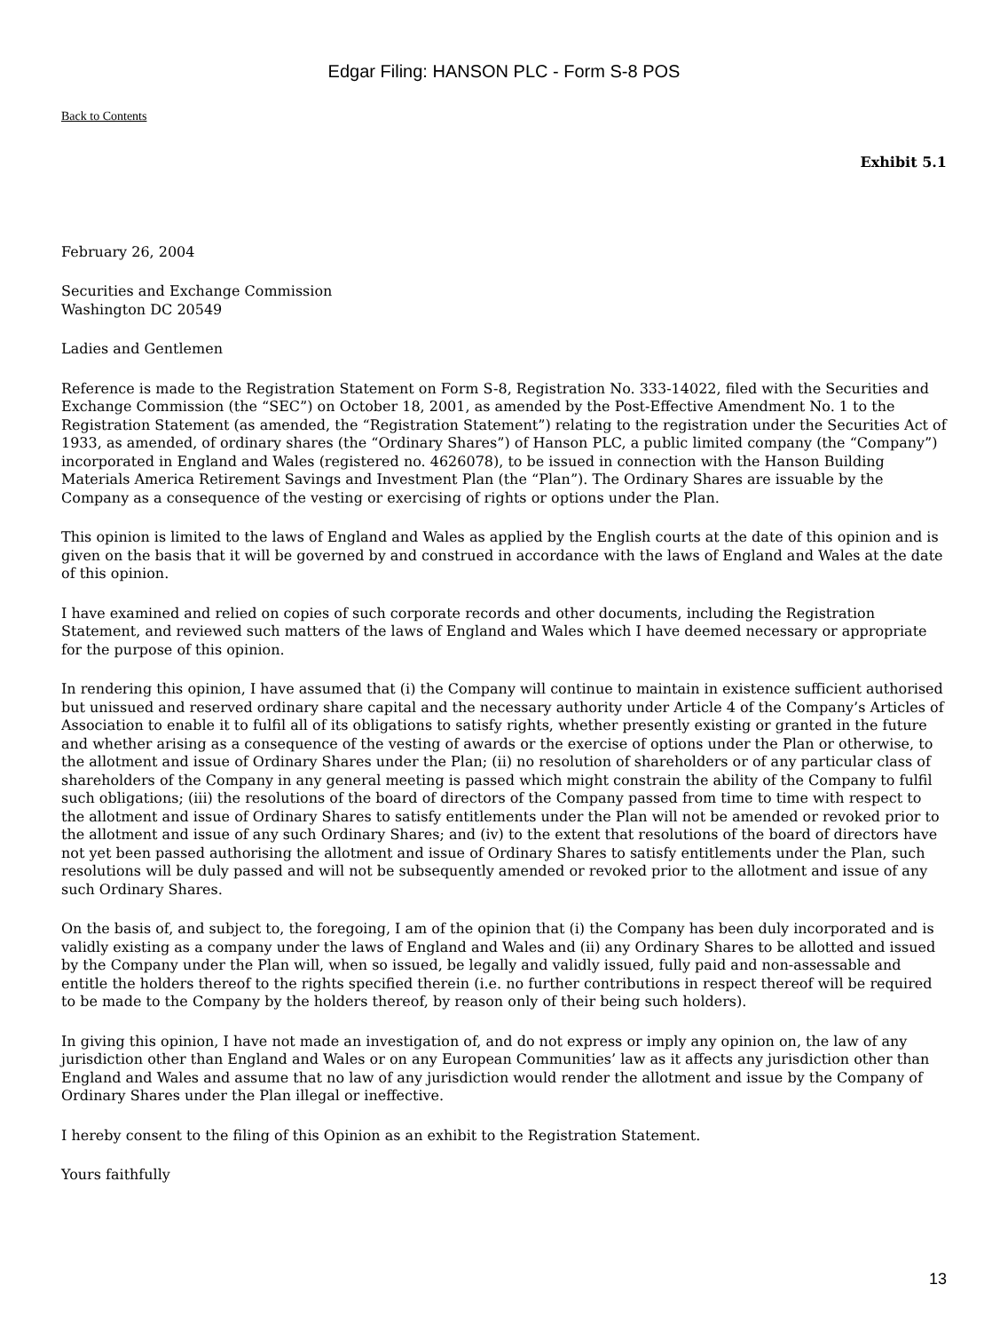Edgar Filing: HANSON PLC - Form S-8 POS
Back to Contents
Exhibit 5.1
February 26, 2004
Securities and Exchange Commission
Washington DC 20549
Ladies and Gentlemen
Reference is made to the Registration Statement on Form S-8, Registration No. 333-14022, filed with the Securities and Exchange Commission (the “SEC”) on October 18, 2001, as amended by the Post-Effective Amendment No. 1 to the Registration Statement (as amended, the “Registration Statement”) relating to the registration under the Securities Act of 1933, as amended, of ordinary shares (the “Ordinary Shares”) of Hanson PLC, a public limited company (the “Company”) incorporated in England and Wales (registered no. 4626078), to be issued in connection with the Hanson Building Materials America Retirement Savings and Investment Plan (the “Plan”). The Ordinary Shares are issuable by the Company as a consequence of the vesting or exercising of rights or options under the Plan.
This opinion is limited to the laws of England and Wales as applied by the English courts at the date of this opinion and is given on the basis that it will be governed by and construed in accordance with the laws of England and Wales at the date of this opinion.
I have examined and relied on copies of such corporate records and other documents, including the Registration Statement, and reviewed such matters of the laws of England and Wales which I have deemed necessary or appropriate for the purpose of this opinion.
In rendering this opinion, I have assumed that (i) the Company will continue to maintain in existence sufficient authorised but unissued and reserved ordinary share capital and the necessary authority under Article 4 of the Company’s Articles of Association to enable it to fulfil all of its obligations to satisfy rights, whether presently existing or granted in the future and whether arising as a consequence of the vesting of awards or the exercise of options under the Plan or otherwise, to the allotment and issue of Ordinary Shares under the Plan; (ii) no resolution of shareholders or of any particular class of shareholders of the Company in any general meeting is passed which might constrain the ability of the Company to fulfil such obligations; (iii) the resolutions of the board of directors of the Company passed from time to time with respect to the allotment and issue of Ordinary Shares to satisfy entitlements under the Plan will not be amended or revoked prior to the allotment and issue of any such Ordinary Shares; and (iv) to the extent that resolutions of the board of directors have not yet been passed authorising the allotment and issue of Ordinary Shares to satisfy entitlements under the Plan, such resolutions will be duly passed and will not be subsequently amended or revoked prior to the allotment and issue of any such Ordinary Shares.
On the basis of, and subject to, the foregoing, I am of the opinion that (i) the Company has been duly incorporated and is validly existing as a company under the laws of England and Wales and (ii) any Ordinary Shares to be allotted and issued by the Company under the Plan will, when so issued, be legally and validly issued, fully paid and non-assessable and entitle the holders thereof to the rights specified therein (i.e. no further contributions in respect thereof will be required to be made to the Company by the holders thereof, by reason only of their being such holders).
In giving this opinion, I have not made an investigation of, and do not express or imply any opinion on, the law of any jurisdiction other than England and Wales or on any European Communities’ law as it affects any jurisdiction other than England and Wales and assume that no law of any jurisdiction would render the allotment and issue by the Company of Ordinary Shares under the Plan illegal or ineffective.
I hereby consent to the filing of this Opinion as an exhibit to the Registration Statement.
Yours faithfully
13